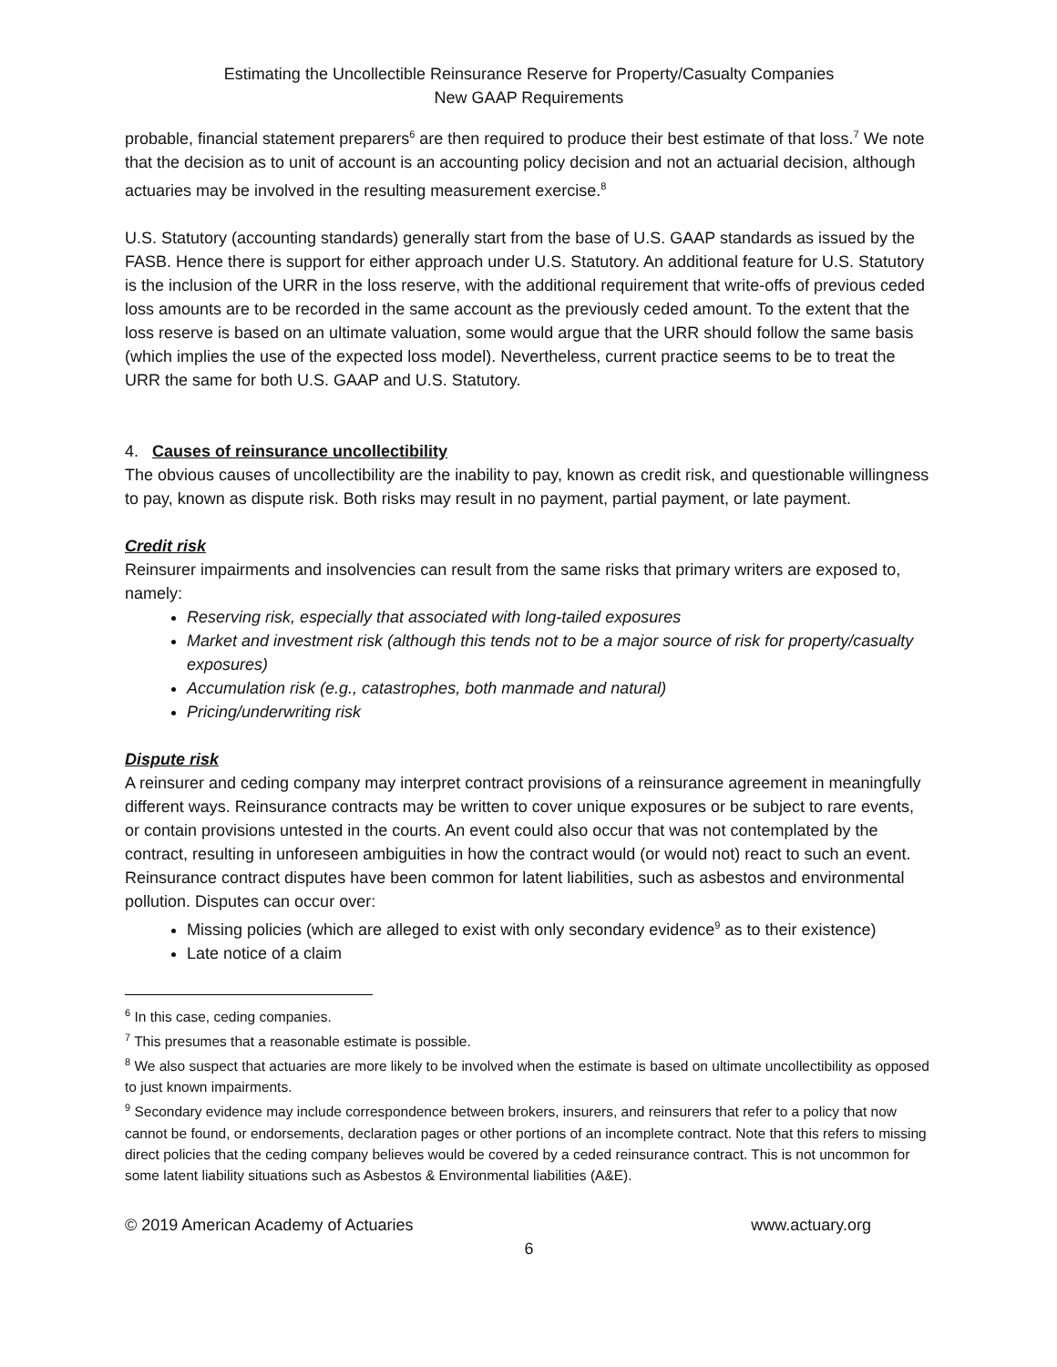Estimating the Uncollectible Reinsurance Reserve for Property/Casualty Companies
New GAAP Requirements
probable, financial statement preparers<sup>6</sup> are then required to produce their best estimate of that loss.<sup>7</sup> We note that the decision as to unit of account is an accounting policy decision and not an actuarial decision, although actuaries may be involved in the resulting measurement exercise.<sup>8</sup>
U.S. Statutory (accounting standards) generally start from the base of U.S. GAAP standards as issued by the FASB. Hence there is support for either approach under U.S. Statutory. An additional feature for U.S. Statutory is the inclusion of the URR in the loss reserve, with the additional requirement that write-offs of previous ceded loss amounts are to be recorded in the same account as the previously ceded amount. To the extent that the loss reserve is based on an ultimate valuation, some would argue that the URR should follow the same basis (which implies the use of the expected loss model). Nevertheless, current practice seems to be to treat the URR the same for both U.S. GAAP and U.S. Statutory.
4. Causes of reinsurance uncollectibility
The obvious causes of uncollectibility are the inability to pay, known as credit risk, and questionable willingness to pay, known as dispute risk. Both risks may result in no payment, partial payment, or late payment.
Credit risk
Reinsurer impairments and insolvencies can result from the same risks that primary writers are exposed to, namely:
Reserving risk, especially that associated with long-tailed exposures
Market and investment risk (although this tends not to be a major source of risk for property/casualty exposures)
Accumulation risk (e.g., catastrophes, both manmade and natural)
Pricing/underwriting risk
Dispute risk
A reinsurer and ceding company may interpret contract provisions of a reinsurance agreement in meaningfully different ways. Reinsurance contracts may be written to cover unique exposures or be subject to rare events, or contain provisions untested in the courts. An event could also occur that was not contemplated by the contract, resulting in unforeseen ambiguities in how the contract would (or would not) react to such an event. Reinsurance contract disputes have been common for latent liabilities, such as asbestos and environmental pollution. Disputes can occur over:
Missing policies (which are alleged to exist with only secondary evidence<sup>9</sup> as to their existence)
Late notice of a claim
<sup>6</sup> In this case, ceding companies.
<sup>7</sup> This presumes that a reasonable estimate is possible.
<sup>8</sup> We also suspect that actuaries are more likely to be involved when the estimate is based on ultimate uncollectibility as opposed to just known impairments.
<sup>9</sup> Secondary evidence may include correspondence between brokers, insurers, and reinsurers that refer to a policy that now cannot be found, or endorsements, declaration pages or other portions of an incomplete contract. Note that this refers to missing direct policies that the ceding company believes would be covered by a ceded reinsurance contract. This is not uncommon for some latent liability situations such as Asbestos & Environmental liabilities (A&E).
© 2019 American Academy of Actuaries www.actuary.org
6